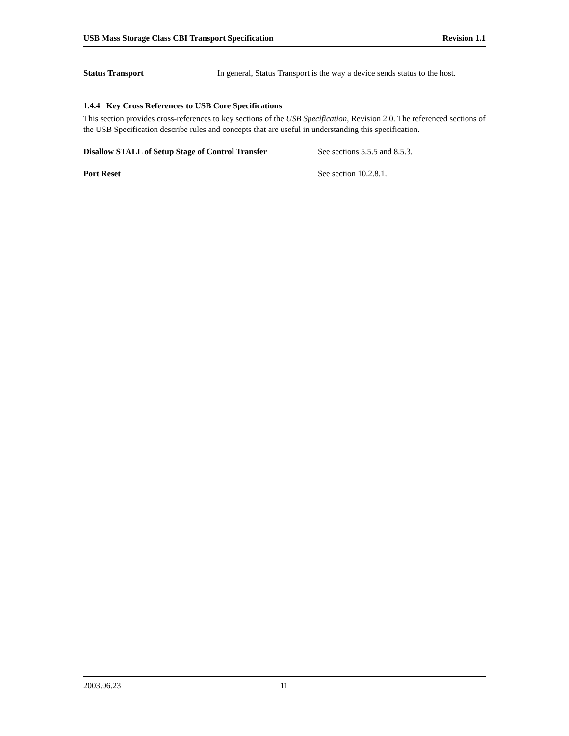USB Mass Storage Class CBI Transport Specification Revision 1.1
Status Transport In general, Status Transport is the way a device sends status to the host.
1.4.4 Key Cross References to USB Core Specifications
This section provides cross-references to key sections of the USB Specification, Revision 2.0. The referenced sections of the USB Specification describe rules and concepts that are useful in understanding this specification.
Disallow STALL of Setup Stage of Control Transfer See sections 5.5.5 and 8.5.3.
Port Reset See section 10.2.8.1.
2003.06.23 11